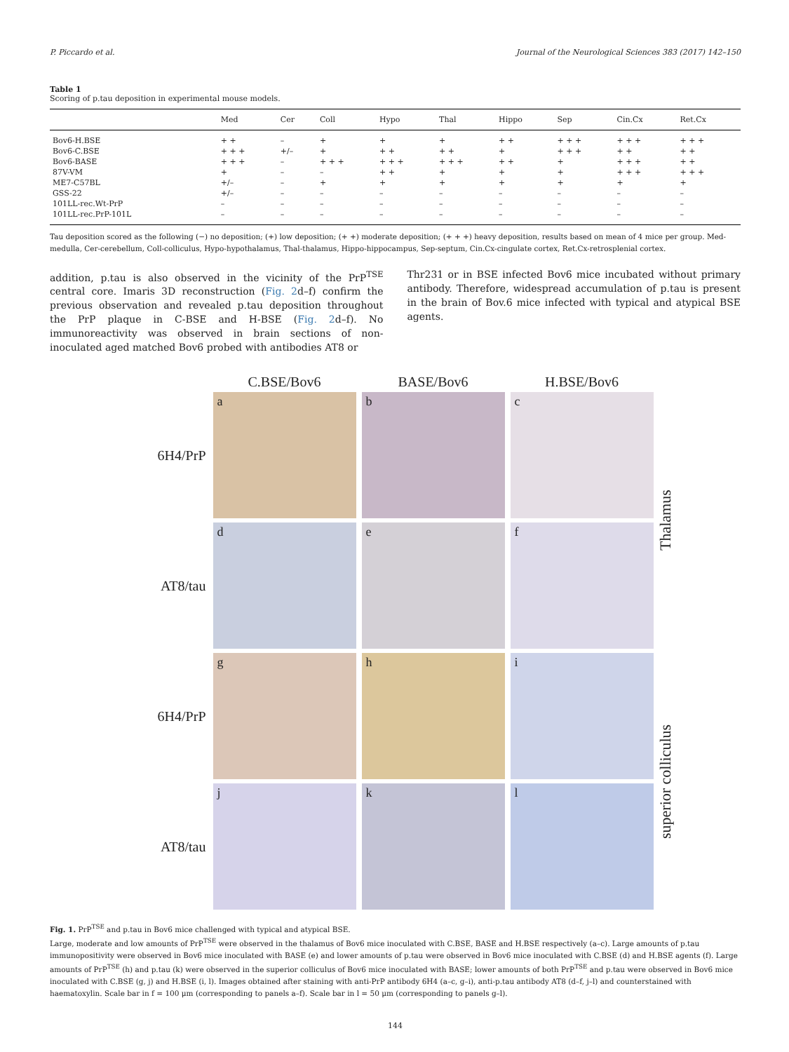P. Piccardo et al. Journal of the Neurological Sciences 383 (2017) 142–150
Table 1
Scoring of p.tau deposition in experimental mouse models.
| | Med | Cer | Coll | Hypo | Thal | Hippo | Sep | Cin.Cx | Ret.Cx |
| --- | --- | --- | --- | --- | --- | --- | --- | --- | --- |
| Bov6-H.BSE | + + | – | + | + | + | + + | + + + | + + + | + + + |
| Bov6-C.BSE | + + + | +/– | + | + + | + + | + | + + + | + + | + + |
| Bov6-BASE | + + + | – | + + + | + + + | + + + | + + | + | + + + | + + |
| 87V-VM | + | – | – | + + | + | + | + | + + + | + + + |
| ME7-C57BL | +/– | – | + | + | + | + | + | + | + |
| GSS-22 | +/– | – | – | – | – | – | – | – | – |
| 101LL-rec.Wt-PrP | – | – | – | – | – | – | – | – | – |
| 101LL-rec.PrP-101L | – | – | – | – | – | – | – | – | – |
Tau deposition scored as the following (−) no deposition; (+) low deposition; (+ +) moderate deposition; (+ + +) heavy deposition, results based on mean of 4 mice per group. Med-medulla, Cer-cerebellum, Coll-colliculus, Hypo-hypothalamus, Thal-thalamus, Hippo-hippocampus, Sep-septum, Cin.Cx-cingulate cortex, Ret.Cx-retrosplenial cortex.
addition, p.tau is also observed in the vicinity of the PrP<sup>TSE</sup> central core. Imaris 3D reconstruction (Fig. 2d–f) confirm the previous observation and revealed p.tau deposition throughout the PrP plaque in C-BSE and H-BSE (Fig. 2d–f). No immunoreactivity was observed in brain sections of non-inoculated aged matched Bov6 probed with antibodies AT8 or
Thr231 or in BSE infected Bov6 mice incubated without primary antibody. Therefore, widespread accumulation of p.tau is present in the brain of Bov.6 mice infected with typical and atypical BSE agents.
C.BSE/Bov6 BASE/Bov6 H.BSE/Bov6
6H4/PrP
a b c
AT8/tau
d e f
Thalamus
6H4/PrP
g h i
AT8/tau
j k l
superior colliculus
Fig. 1. PrP<sup>TSE</sup> and p.tau in Bov6 mice challenged with typical and atypical BSE.
Large, moderate and low amounts of PrP<sup>TSE</sup> were observed in the thalamus of Bov6 mice inoculated with C.BSE, BASE and H.BSE respectively (a–c). Large amounts of p.tau immunopositivity were observed in Bov6 mice inoculated with BASE (e) and lower amounts of p.tau were observed in Bov6 mice inoculated with C.BSE (d) and H.BSE agents (f). Large amounts of PrP<sup>TSE</sup> (h) and p.tau (k) were observed in the superior colliculus of Bov6 mice inoculated with BASE; lower amounts of both PrP<sup>TSE</sup> and p.tau were observed in Bov6 mice inoculated with C.BSE (g, j) and H.BSE (i, l). Images obtained after staining with anti-PrP antibody 6H4 (a–c, g–i), anti-p.tau antibody AT8 (d–f, j–l) and counterstained with haematoxylin. Scale bar in f = 100 μm (corresponding to panels a–f). Scale bar in l = 50 μm (corresponding to panels g–l).
144